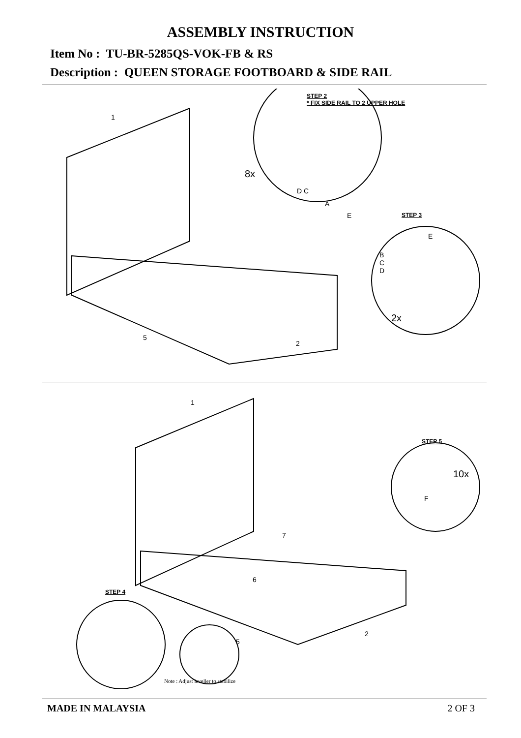ASSEMBLY INSTRUCTION
Item No : TU-BR-5285QS-VOK-FB & RS
Description : QUEEN STORAGE FOOTBOARD & SIDE RAIL
STEP 2
* FIX SIDE RAIL TO 2 UPPER HOLE
1
8x
D C
A
E STEP 3
E
B
C
D
2x
5
2
1
STEP 5
10x
F
7
6
STEP 4
2
5
Note : Adjust leveller to stabilize
MADE IN MALAYSIA 2 OF 3